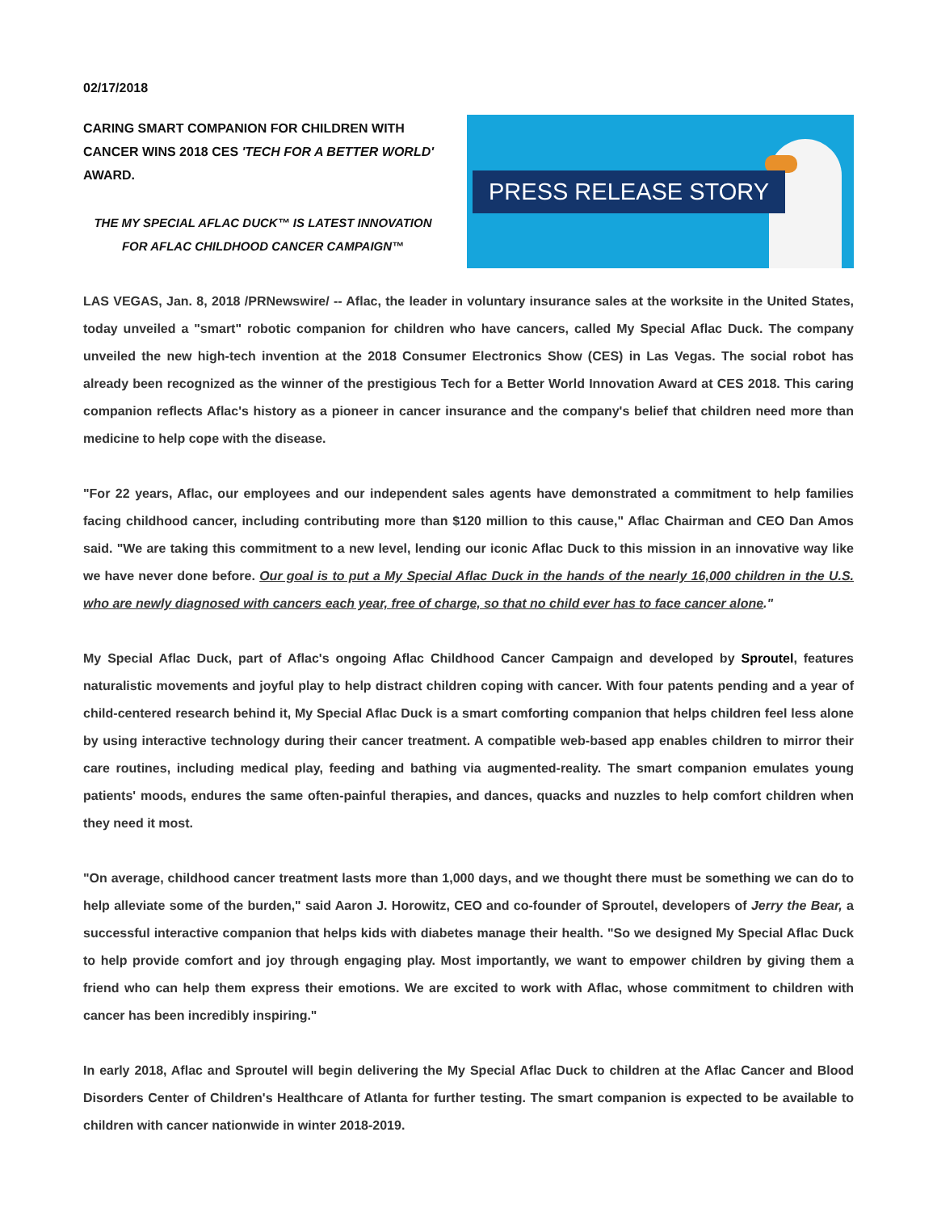02/17/2018
CARING SMART COMPANION FOR CHILDREN WITH CANCER WINS 2018 CES 'TECH FOR A BETTER WORLD' AWARD.
THE MY SPECIAL AFLAC DUCK™ IS LATEST INNOVATION
FOR AFLAC CHILDHOOD CANCER CAMPAIGN™
PRESS RELEASE STORY
LAS VEGAS, Jan. 8, 2018 /PRNewswire/ -- Aflac, the leader in voluntary insurance sales at the worksite in the United States, today unveiled a "smart" robotic companion for children who have cancers, called My Special Aflac Duck. The company unveiled the new high-tech invention at the 2018 Consumer Electronics Show (CES) in Las Vegas. The social robot has already been recognized as the winner of the prestigious Tech for a Better World Innovation Award at CES 2018. This caring companion reflects Aflac's history as a pioneer in cancer insurance and the company's belief that children need more than medicine to help cope with the disease.
"For 22 years, Aflac, our employees and our independent sales agents have demonstrated a commitment to help families facing childhood cancer, including contributing more than $120 million to this cause," Aflac Chairman and CEO Dan Amos said. "We are taking this commitment to a new level, lending our iconic Aflac Duck to this mission in an innovative way like we have never done before. Our goal is to put a My Special Aflac Duck in the hands of the nearly 16,000 children in the U.S. who are newly diagnosed with cancers each year, free of charge, so that no child ever has to face cancer alone."
My Special Aflac Duck, part of Aflac's ongoing Aflac Childhood Cancer Campaign and developed by Sproutel, features naturalistic movements and joyful play to help distract children coping with cancer. With four patents pending and a year of child-centered research behind it, My Special Aflac Duck is a smart comforting companion that helps children feel less alone by using interactive technology during their cancer treatment. A compatible web-based app enables children to mirror their care routines, including medical play, feeding and bathing via augmented-reality. The smart companion emulates young patients' moods, endures the same often-painful therapies, and dances, quacks and nuzzles to help comfort children when they need it most.
"On average, childhood cancer treatment lasts more than 1,000 days, and we thought there must be something we can do to help alleviate some of the burden," said Aaron J. Horowitz, CEO and co-founder of Sproutel, developers of Jerry the Bear, a successful interactive companion that helps kids with diabetes manage their health. "So we designed My Special Aflac Duck to help provide comfort and joy through engaging play. Most importantly, we want to empower children by giving them a friend who can help them express their emotions. We are excited to work with Aflac, whose commitment to children with cancer has been incredibly inspiring."
In early 2018, Aflac and Sproutel will begin delivering the My Special Aflac Duck to children at the Aflac Cancer and Blood Disorders Center of Children's Healthcare of Atlanta for further testing. The smart companion is expected to be available to children with cancer nationwide in winter 2018-2019.